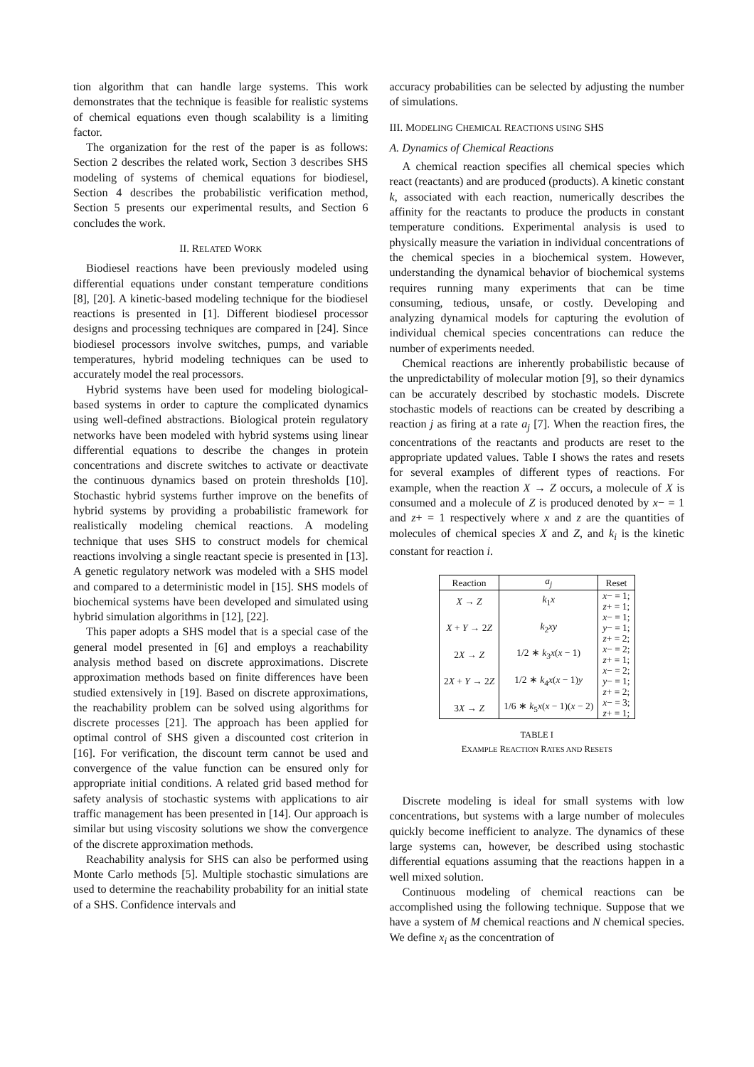tion algorithm that can handle large systems. This work demonstrates that the technique is feasible for realistic systems of chemical equations even though scalability is a limiting factor.
The organization for the rest of the paper is as follows: Section 2 describes the related work, Section 3 describes SHS modeling of systems of chemical equations for biodiesel, Section 4 describes the probabilistic verification method, Section 5 presents our experimental results, and Section 6 concludes the work.
II. RELATED WORK
Biodiesel reactions have been previously modeled using differential equations under constant temperature conditions [8], [20]. A kinetic-based modeling technique for the biodiesel reactions is presented in [1]. Different biodiesel processor designs and processing techniques are compared in [24]. Since biodiesel processors involve switches, pumps, and variable temperatures, hybrid modeling techniques can be used to accurately model the real processors.
Hybrid systems have been used for modeling biological-based systems in order to capture the complicated dynamics using well-defined abstractions. Biological protein regulatory networks have been modeled with hybrid systems using linear differential equations to describe the changes in protein concentrations and discrete switches to activate or deactivate the continuous dynamics based on protein thresholds [10]. Stochastic hybrid systems further improve on the benefits of hybrid systems by providing a probabilistic framework for realistically modeling chemical reactions. A modeling technique that uses SHS to construct models for chemical reactions involving a single reactant specie is presented in [13]. A genetic regulatory network was modeled with a SHS model and compared to a deterministic model in [15]. SHS models of biochemical systems have been developed and simulated using hybrid simulation algorithms in [12], [22].
This paper adopts a SHS model that is a special case of the general model presented in [6] and employs a reachability analysis method based on discrete approximations. Discrete approximation methods based on finite differences have been studied extensively in [19]. Based on discrete approximations, the reachability problem can be solved using algorithms for discrete processes [21]. The approach has been applied for optimal control of SHS given a discounted cost criterion in [16]. For verification, the discount term cannot be used and convergence of the value function can be ensured only for appropriate initial conditions. A related grid based method for safety analysis of stochastic systems with applications to air traffic management has been presented in [14]. Our approach is similar but using viscosity solutions we show the convergence of the discrete approximation methods.
Reachability analysis for SHS can also be performed using Monte Carlo methods [5]. Multiple stochastic simulations are used to determine the reachability probability for an initial state of a SHS. Confidence intervals and
accuracy probabilities can be selected by adjusting the number of simulations.
III. MODELING CHEMICAL REACTIONS USING SHS
A. Dynamics of Chemical Reactions
A chemical reaction specifies all chemical species which react (reactants) and are produced (products). A kinetic constant k, associated with each reaction, numerically describes the affinity for the reactants to produce the products in constant temperature conditions. Experimental analysis is used to physically measure the variation in individual concentrations of the chemical species in a biochemical system. However, understanding the dynamical behavior of biochemical systems requires running many experiments that can be time consuming, tedious, unsafe, or costly. Developing and analyzing dynamical models for capturing the evolution of individual chemical species concentrations can reduce the number of experiments needed.
Chemical reactions are inherently probabilistic because of the unpredictability of molecular motion [9], so their dynamics can be accurately described by stochastic models. Discrete stochastic models of reactions can be created by describing a reaction j as firing at a rate a<sub>j</sub> [7]. When the reaction fires, the concentrations of the reactants and products are reset to the appropriate updated values. Table I shows the rates and resets for several examples of different types of reactions. For example, when the reaction X → Z occurs, a molecule of X is consumed and a molecule of Z is produced denoted by x− = 1 and z+ = 1 respectively where x and z are the quantities of molecules of chemical species X and Z, and k<sub>i</sub> is the kinetic constant for reaction i.
| Reaction | a<sub>j</sub> | Reset |
| --- | --- | --- |
| X → Z | k<sub>1</sub> x | x − = 1; z + = 1; |
| X + Y → 2 Z | k<sub>2</sub> xy | x − = 1; y − = 1; z + = 2; |
| 2 X → Z | 1/2 ∗ k<sub>3</sub> x ( x − 1) | x − = 2; z + = 1; |
| 2 X + Y → 2 Z | 1/2 ∗ k<sub>4</sub> x ( x − 1) y | x − = 2; y − = 1; z + = 2; |
| 3 X → Z | 1/6 ∗ k<sub>5</sub> x ( x − 1)( x − 2) | x − = 3; z + = 1; |
TABLE I
EXAMPLE REACTION RATES AND RESETS
Discrete modeling is ideal for small systems with low concentrations, but systems with a large number of molecules quickly become inefficient to analyze. The dynamics of these large systems can, however, be described using stochastic differential equations assuming that the reactions happen in a well mixed solution.
Continuous modeling of chemical reactions can be accomplished using the following technique. Suppose that we have a system of M chemical reactions and N chemical species. We define x<sub>i</sub> as the concentration of